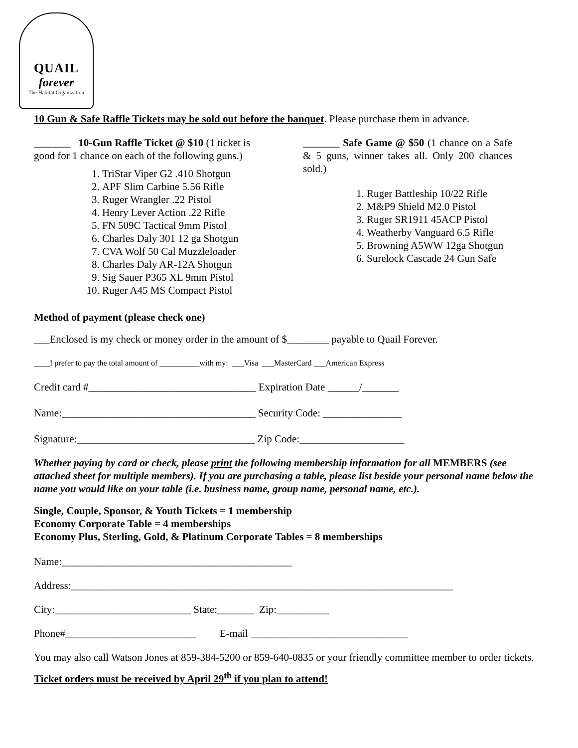QUAIL
forever
The Habitat Organization
10 Gun & Safe Raffle Tickets may be sold out before the banquet. Please purchase them in advance.
_______ 10-Gun Raffle Ticket @ $10 (1 ticket is good for 1 chance on each of the following guns.)
1. TriStar Viper G2 .410 Shotgun
2. APF Slim Carbine 5.56 Rifle
3. Ruger Wrangler .22 Pistol
4. Henry Lever Action .22 Rifle
5. FN 509C Tactical 9mm Pistol
6. Charles Daly 301 12 ga Shotgun
7. CVA Wolf 50 Cal Muzzleloader
8. Charles Daly AR-12A Shotgun
9. Sig Sauer P365 XL 9mm Pistol
10. Ruger A45 MS Compact Pistol
_______ Safe Game @ $50 (1 chance on a Safe & 5 guns, winner takes all. Only 200 chances sold.)
1. Ruger Battleship 10/22 Rifle
2. M&P9 Shield M2.0 Pistol
3. Ruger SR1911 45ACP Pistol
4. Weatherby Vanguard 6.5 Rifle
5. Browning A5WW 12ga Shotgun
6. Surelock Cascade 24 Gun Safe
Method of payment (please check one)
___Enclosed is my check or money order in the amount of $________ payable to Quail Forever.
____I prefer to pay the total amount of __________with my: ___Visa ___MasterCard ___American Express
Credit card #________________________________ Expiration Date ______/_______
Name:_____________________________________ Security Code: _______________
Signature:__________________________________ Zip Code:____________________
Whether paying by card or check, please print the following membership information for all MEMBERS (see attached sheet for multiple members). If you are purchasing a table, please list beside your personal name below the name you would like on your table (i.e. business name, group name, personal name, etc.).
Single, Couple, Sponsor, & Youth Tickets = 1 membership
Economy Corporate Table = 4 memberships
Economy Plus, Sterling, Gold, & Platinum Corporate Tables = 8 memberships
Name:____________________________________________
Address:_________________________________________________________________________
City:__________________________ State:_______ Zip:__________
Phone#_________________________ E-mail ______________________________
You may also call Watson Jones at 859-384-5200 or 859-640-0835 or your friendly committee member to order tickets.
Ticket orders must be received by April 29<sup>th</sup> if you plan to attend!